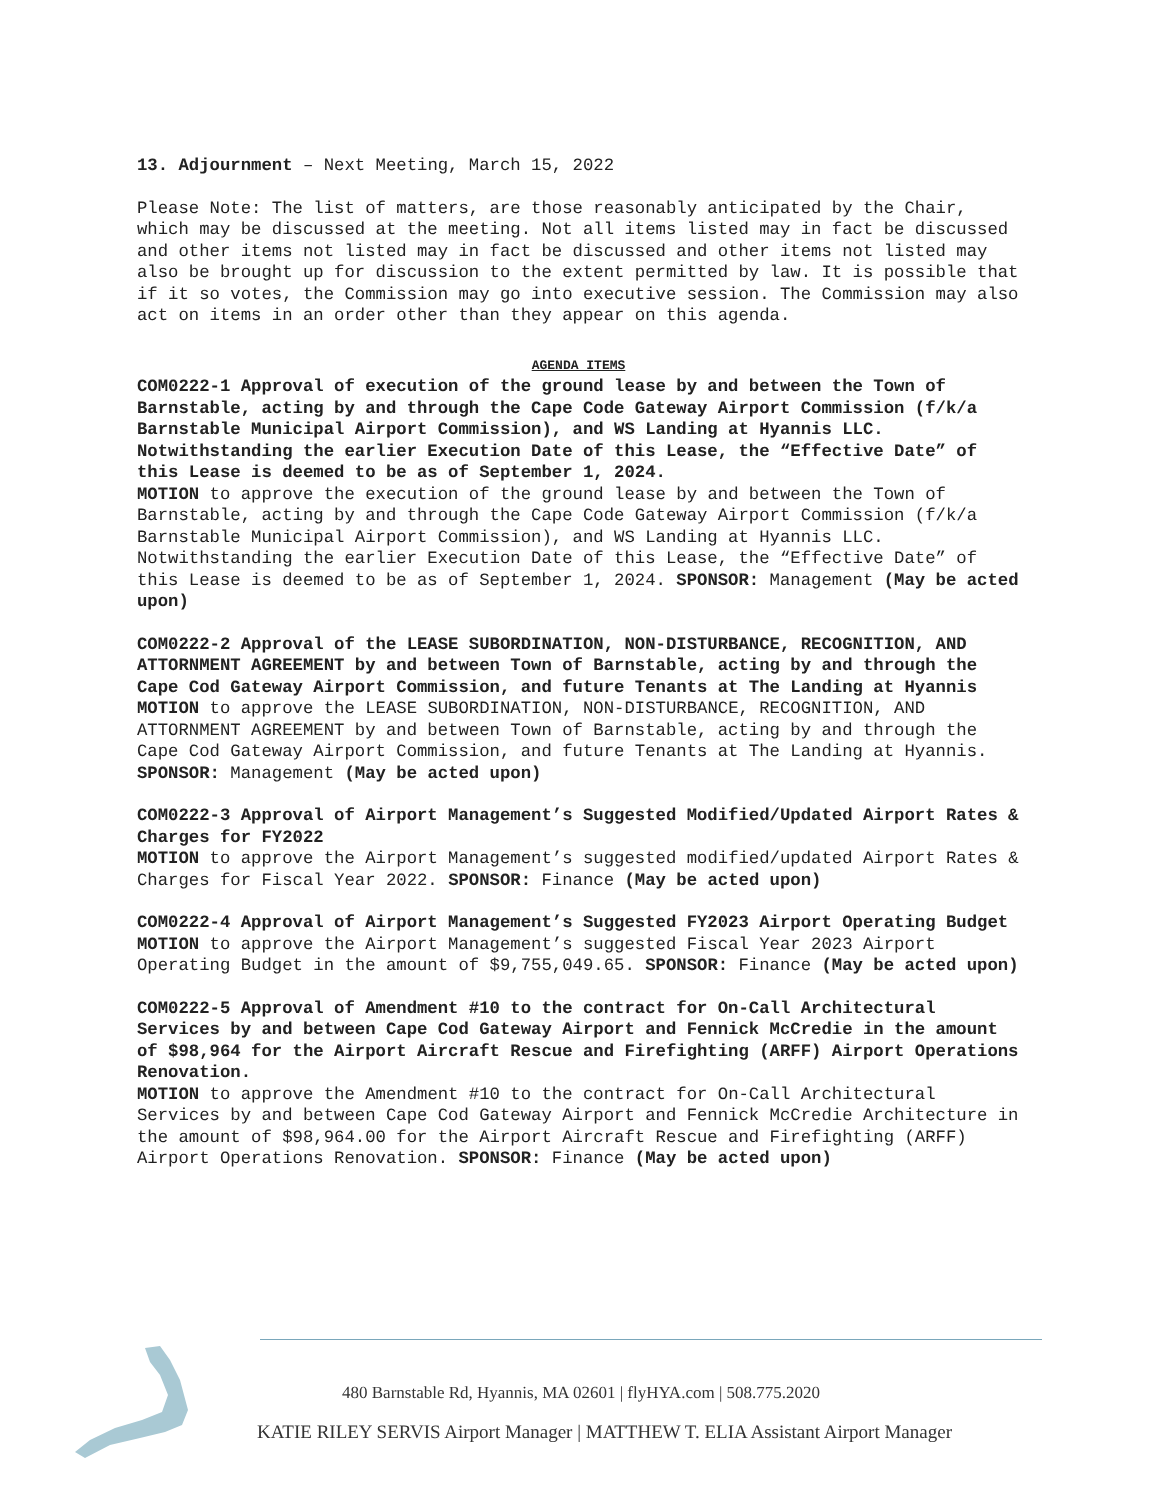13. Adjournment – Next Meeting, March 15, 2022
Please Note: The list of matters, are those reasonably anticipated by the Chair, which may be discussed at the meeting. Not all items listed may in fact be discussed and other items not listed may in fact be discussed and other items not listed may also be brought up for discussion to the extent permitted by law. It is possible that if it so votes, the Commission may go into executive session. The Commission may also act on items in an order other than they appear on this agenda.
AGENDA ITEMS
COM0222-1 Approval of execution of the ground lease by and between the Town of Barnstable, acting by and through the Cape Code Gateway Airport Commission (f/k/a Barnstable Municipal Airport Commission), and WS Landing at Hyannis LLC. Notwithstanding the earlier Execution Date of this Lease, the “Effective Date” of this Lease is deemed to be as of September 1, 2024.
MOTION to approve the execution of the ground lease by and between the Town of Barnstable, acting by and through the Cape Code Gateway Airport Commission (f/k/a Barnstable Municipal Airport Commission), and WS Landing at Hyannis LLC. Notwithstanding the earlier Execution Date of this Lease, the “Effective Date” of this Lease is deemed to be as of September 1, 2024. SPONSOR: Management (May be acted upon)
COM0222-2 Approval of the LEASE SUBORDINATION, NON-DISTURBANCE, RECOGNITION, AND ATTORNMENT AGREEMENT by and between Town of Barnstable, acting by and through the Cape Cod Gateway Airport Commission, and future Tenants at The Landing at Hyannis
MOTION to approve the LEASE SUBORDINATION, NON-DISTURBANCE, RECOGNITION, AND ATTORNMENT AGREEMENT by and between Town of Barnstable, acting by and through the Cape Cod Gateway Airport Commission, and future Tenants at The Landing at Hyannis. SPONSOR: Management (May be acted upon)
COM0222-3 Approval of Airport Management’s Suggested Modified/Updated Airport Rates & Charges for FY2022
MOTION to approve the Airport Management’s suggested modified/updated Airport Rates & Charges for Fiscal Year 2022. SPONSOR: Finance (May be acted upon)
COM0222-4 Approval of Airport Management’s Suggested FY2023 Airport Operating Budget
MOTION to approve the Airport Management’s suggested Fiscal Year 2023 Airport Operating Budget in the amount of $9,755,049.65. SPONSOR: Finance (May be acted upon)
COM0222-5 Approval of Amendment #10 to the contract for On-Call Architectural Services by and between Cape Cod Gateway Airport and Fennick McCredie in the amount of $98,964 for the Airport Aircraft Rescue and Firefighting (ARFF) Airport Operations Renovation.
MOTION to approve the Amendment #10 to the contract for On-Call Architectural Services by and between Cape Cod Gateway Airport and Fennick McCredie Architecture in the amount of $98,964.00 for the Airport Aircraft Rescue and Firefighting (ARFF) Airport Operations Renovation. SPONSOR: Finance (May be acted upon)
480 Barnstable Rd, Hyannis, MA 02601 | flyHYA.com | 508.775.2020
KATIE RILEY SERVIS Airport Manager | MATTHEW T. ELIA Assistant Airport Manager